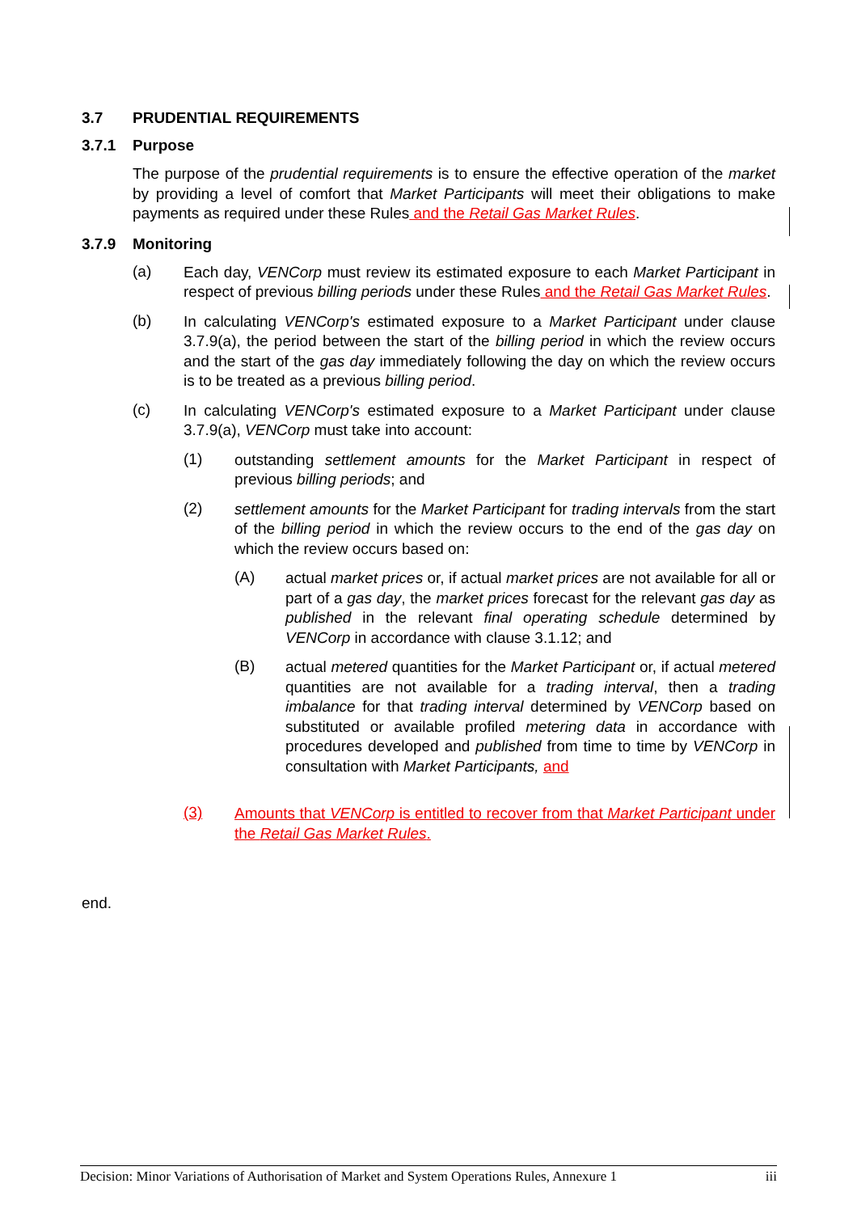3.7 PRUDENTIAL REQUIREMENTS
3.7.1 Purpose
The purpose of the prudential requirements is to ensure the effective operation of the market by providing a level of comfort that Market Participants will meet their obligations to make payments as required under these Rules and the Retail Gas Market Rules.
3.7.9 Monitoring
(a)
Each day, VENCorp must review its estimated exposure to each Market Participant in respect of previous billing periods under these Rules and the Retail Gas Market Rules.
(b)
In calculating VENCorp's estimated exposure to a Market Participant under clause 3.7.9(a), the period between the start of the billing period in which the review occurs and the start of the gas day immediately following the day on which the review occurs is to be treated as a previous billing period.
(c)
In calculating VENCorp's estimated exposure to a Market Participant under clause 3.7.9(a), VENCorp must take into account:
(1)
outstanding settlement amounts for the Market Participant in respect of previous billing periods; and
(2)
settlement amounts for the Market Participant for trading intervals from the start of the billing period in which the review occurs to the end of the gas day on which the review occurs based on:
(A)
actual market prices or, if actual market prices are not available for all or part of a gas day, the market prices forecast for the relevant gas day as published in the relevant final operating schedule determined by VENCorp in accordance with clause 3.1.12; and
(B)
actual metered quantities for the Market Participant or, if actual metered quantities are not available for a trading interval, then a trading imbalance for that trading interval determined by VENCorp based on substituted or available profiled metering data in accordance with procedures developed and published from time to time by VENCorp in consultation with Market Participants, and
(3)
Amounts that VENCorp is entitled to recover from that Market Participant under the Retail Gas Market Rules.
end.
Decision: Minor Variations of Authorisation of Market and System Operations Rules, Annexure 1 iii